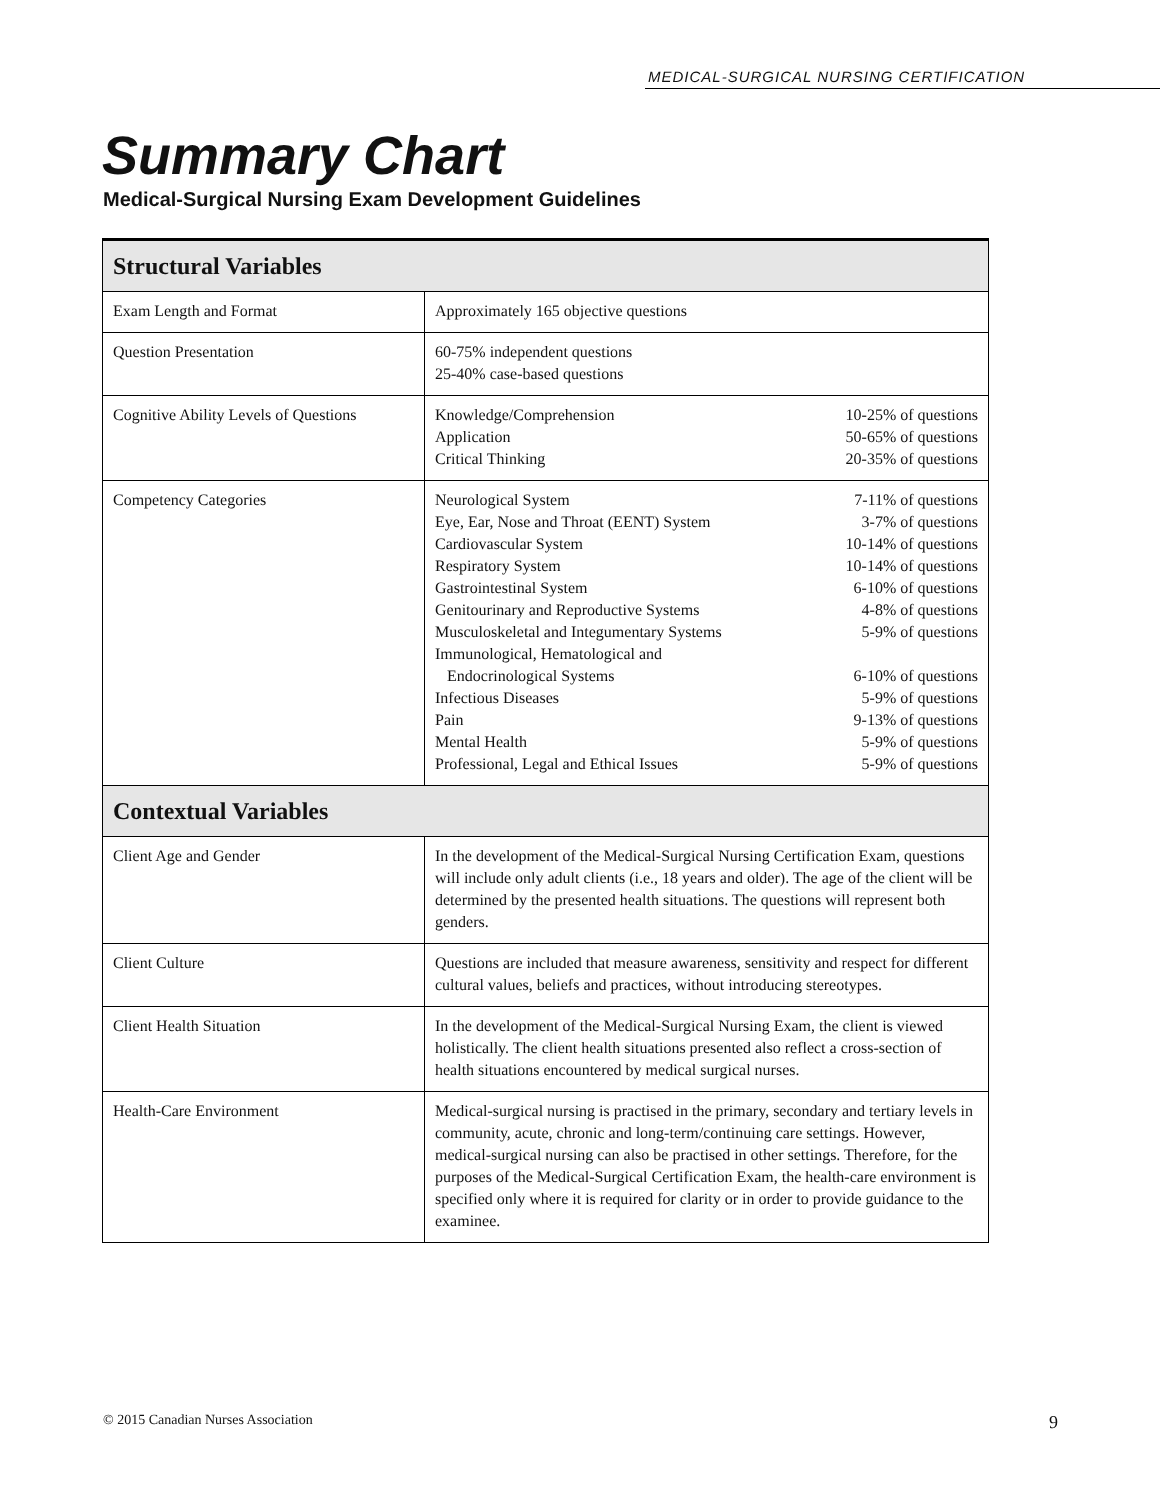MEDICAL-SURGICAL NURSING CERTIFICATION
Summary Chart
Medical-Surgical Nursing Exam Development Guidelines
| Structural Variables | |
| --- | --- |
| Exam Length and Format | Approximately 165 objective questions |
| Question Presentation | 60-75% independent questions 25-40% case-based questions |
| Cognitive Ability Levels of Questions | Knowledge/Comprehension 10-25% of questions Application 50-65% of questions Critical Thinking 20-35% of questions |
| Competency Categories | Neurological System 7-11% of questions Eye, Ear, Nose and Throat (EENT) System 3-7% of questions Cardiovascular System 10-14% of questions Respiratory System 10-14% of questions Gastrointestinal System 6-10% of questions Genitourinary and Reproductive Systems 4-8% of questions Musculoskeletal and Integumentary Systems 5-9% of questions Immunological, Hematological and Endocrinological Systems 6-10% of questions Infectious Diseases 5-9% of questions Pain 9-13% of questions Mental Health 5-9% of questions Professional, Legal and Ethical Issues 5-9% of questions |
| Contextual Variables | |
| Client Age and Gender | In the development of the Medical-Surgical Nursing Certification Exam, questions will include only adult clients (i.e., 18 years and older). The age of the client will be determined by the presented health situations. The questions will represent both genders. |
| Client Culture | Questions are included that measure awareness, sensitivity and respect for different cultural values, beliefs and practices, without introducing stereotypes. |
| Client Health Situation | In the development of the Medical-Surgical Nursing Exam, the client is viewed holistically. The client health situations presented also reflect a cross-section of health situations encountered by medical surgical nurses. |
| Health-Care Environment | Medical-surgical nursing is practised in the primary, secondary and tertiary levels in community, acute, chronic and long-term/continuing care settings. However, medical-surgical nursing can also be practised in other settings. Therefore, for the purposes of the Medical-Surgical Certification Exam, the health-care environment is specified only where it is required for clarity or in order to provide guidance to the examinee. |
© 2015 Canadian Nurses Association 9